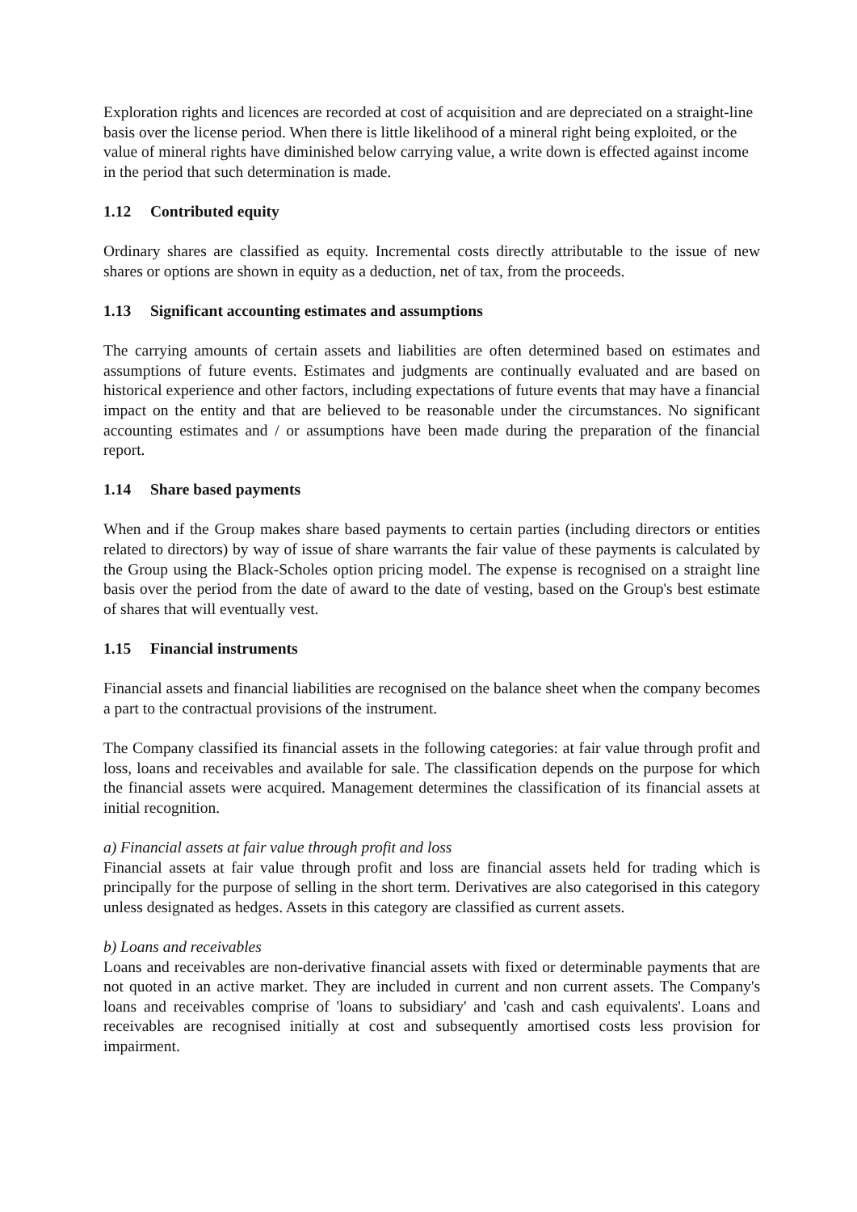Exploration rights and licences are recorded at cost of acquisition and are depreciated on a straight-line basis over the license period. When there is little likelihood of a mineral right being exploited, or the value of mineral rights have diminished below carrying value, a write down is effected against income in the period that such determination is made.
1.12 Contributed equity
Ordinary shares are classified as equity. Incremental costs directly attributable to the issue of new shares or options are shown in equity as a deduction, net of tax, from the proceeds.
1.13 Significant accounting estimates and assumptions
The carrying amounts of certain assets and liabilities are often determined based on estimates and assumptions of future events. Estimates and judgments are continually evaluated and are based on historical experience and other factors, including expectations of future events that may have a financial impact on the entity and that are believed to be reasonable under the circumstances. No significant accounting estimates and / or assumptions have been made during the preparation of the financial report.
1.14 Share based payments
When and if the Group makes share based payments to certain parties (including directors or entities related to directors) by way of issue of share warrants the fair value of these payments is calculated by the Group using the Black-Scholes option pricing model. The expense is recognised on a straight line basis over the period from the date of award to the date of vesting, based on the Group's best estimate of shares that will eventually vest.
1.15 Financial instruments
Financial assets and financial liabilities are recognised on the balance sheet when the company becomes a part to the contractual provisions of the instrument.
The Company classified its financial assets in the following categories: at fair value through profit and loss, loans and receivables and available for sale. The classification depends on the purpose for which the financial assets were acquired. Management determines the classification of its financial assets at initial recognition.
a) Financial assets at fair value through profit and loss
Financial assets at fair value through profit and loss are financial assets held for trading which is principally for the purpose of selling in the short term. Derivatives are also categorised in this category unless designated as hedges. Assets in this category are classified as current assets.
b) Loans and receivables
Loans and receivables are non-derivative financial assets with fixed or determinable payments that are not quoted in an active market. They are included in current and non current assets. The Company's loans and receivables comprise of 'loans to subsidiary' and 'cash and cash equivalents'. Loans and receivables are recognised initially at cost and subsequently amortised costs less provision for impairment.